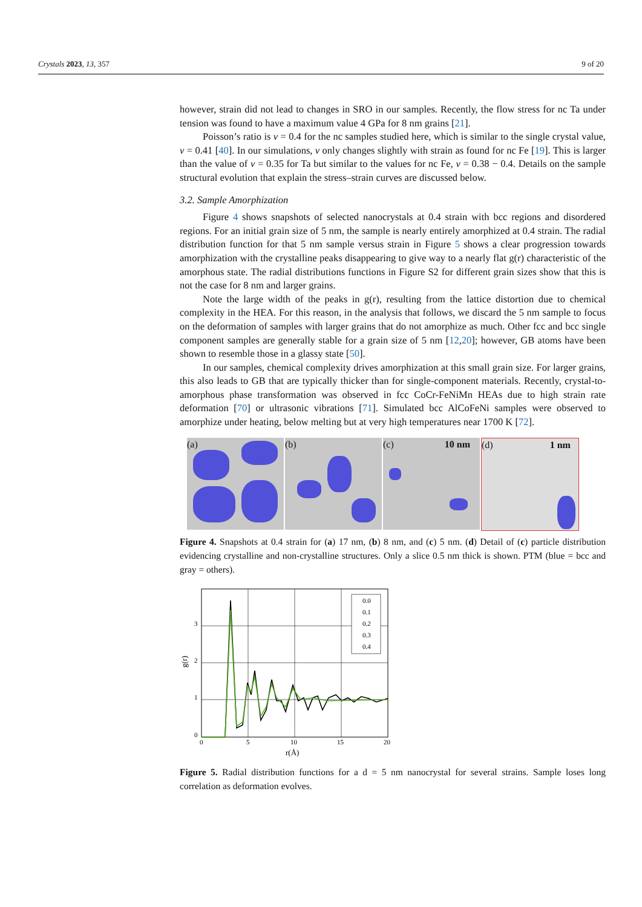Crystals 2023, 13, 357 9 of 20
however, strain did not lead to changes in SRO in our samples. Recently, the flow stress for nc Ta under tension was found to have a maximum value 4 GPa for 8 nm grains [21].
Poisson’s ratio is ν = 0.4 for the nc samples studied here, which is similar to the single crystal value, ν = 0.41 [40]. In our simulations, ν only changes slightly with strain as found for nc Fe [19]. This is larger than the value of ν = 0.35 for Ta but similar to the values for nc Fe, ν = 0.38 − 0.4. Details on the sample structural evolution that explain the stress–strain curves are discussed below.
3.2. Sample Amorphization
Figure 4 shows snapshots of selected nanocrystals at 0.4 strain with bcc regions and disordered regions. For an initial grain size of 5 nm, the sample is nearly entirely amorphized at 0.4 strain. The radial distribution function for that 5 nm sample versus strain in Figure 5 shows a clear progression towards amorphization with the crystalline peaks disappearing to give way to a nearly flat g(r) characteristic of the amorphous state. The radial distributions functions in Figure S2 for different grain sizes show that this is not the case for 8 nm and larger grains.
Note the large width of the peaks in g(r), resulting from the lattice distortion due to chemical complexity in the HEA. For this reason, in the analysis that follows, we discard the 5 nm sample to focus on the deformation of samples with larger grains that do not amorphize as much. Other fcc and bcc single component samples are generally stable for a grain size of 5 nm [12,20]; however, GB atoms have been shown to resemble those in a glassy state [50].
In our samples, chemical complexity drives amorphization at this small grain size. For larger grains, this also leads to GB that are typically thicker than for single-component materials. Recently, crystal-to-amorphous phase transformation was observed in fcc CoCr-FeNiMn HEAs due to high strain rate deformation [70] or ultrasonic vibrations [71]. Simulated bcc AlCoFeNi samples were observed to amorphize under heating, below melting but at very high temperatures near 1700 K [72].
(a) (b) (c) 10 nm (d) 1 nm
Figure 4. Snapshots at 0.4 strain for (a) 17 nm, (b) 8 nm, and (c) 5 nm. (d) Detail of (c) particle distribution evidencing crystalline and non-crystalline structures. Only a slice 0.5 nm thick is shown. PTM (blue = bcc and gray = others).
3
2
1
0
0
5
10
15
20
r(Å)
g(r)
0.0
0.1
0.2
0.3
0.4
Figure 5. Radial distribution functions for a d = 5 nm nanocrystal for several strains. Sample loses long correlation as deformation evolves.